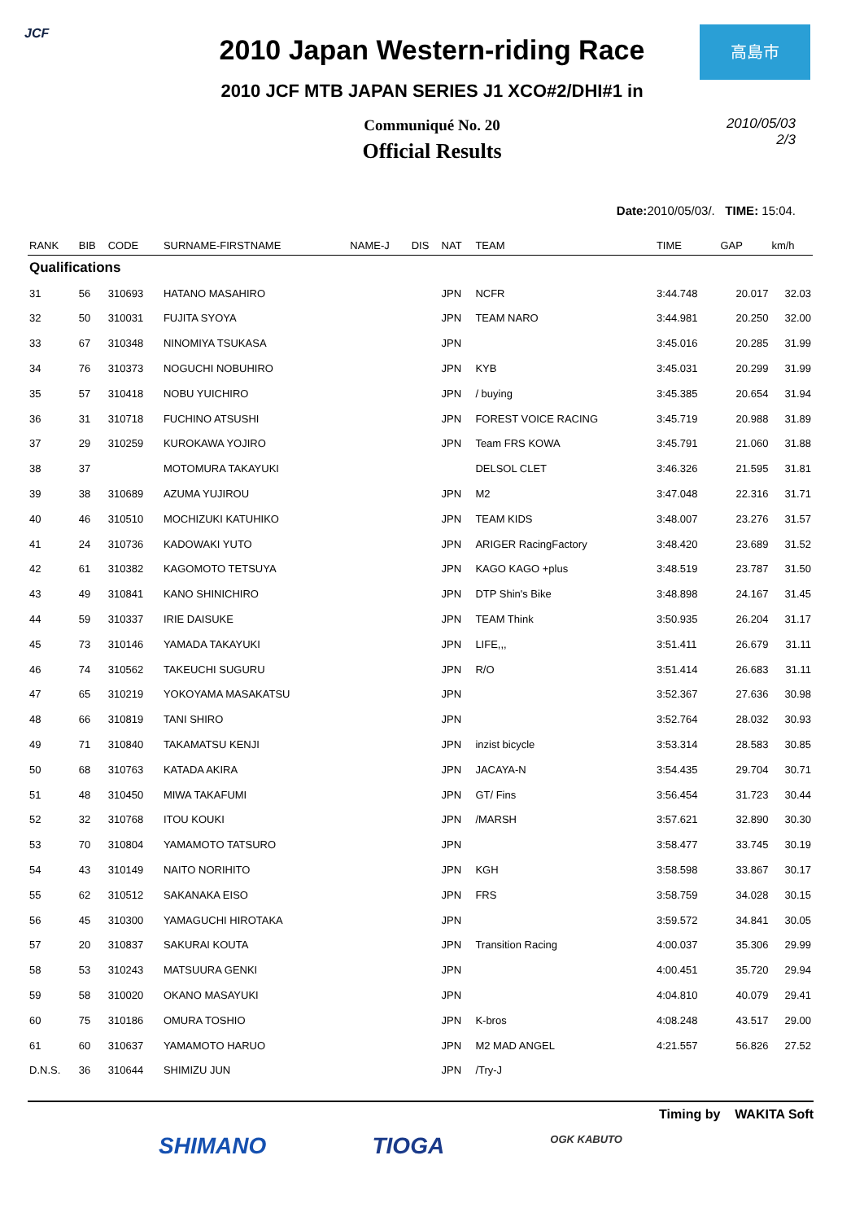JCF 高島市
2010 Japan Western-riding Race
2010 JCF MTB JAPAN SERIES J1 XCO#2/DHI#1 in
Communiqué No. 20
Official Results
2010/05/03
2/3
Date: 2010/05/03/. TIME: 15:04.
| RANK | BIB | CODE | SURNAME-FIRSTNAME | NAME-J | DIS | NAT | TEAM | TIME | GAP | km/h |
| --- | --- | --- | --- | --- | --- | --- | --- | --- | --- | --- |
| Qualifications | | | | | | | | | | |
| 31 | 56 | 310693 | HATANO MASAHIRO | | | JPN | NCFR | 3:44.748 | 20.017 | 32.03 |
| 32 | 50 | 310031 | FUJITA SYOYA | | | JPN | TEAM NARO | 3:44.981 | 20.250 | 32.00 |
| 33 | 67 | 310348 | NINOMIYA TSUKASA | | | JPN | | 3:45.016 | 20.285 | 31.99 |
| 34 | 76 | 310373 | NOGUCHI NOBUHIRO | | | JPN | KYB | 3:45.031 | 20.299 | 31.99 |
| 35 | 57 | 310418 | NOBU YUICHIRO | | | JPN | / buying | 3:45.385 | 20.654 | 31.94 |
| 36 | 31 | 310718 | FUCHINO ATSUSHI | | | JPN | FOREST VOICE RACING | 3:45.719 | 20.988 | 31.89 |
| 37 | 29 | 310259 | KUROKAWA YOJIRO | | | JPN | Team FRS KOWA | 3:45.791 | 21.060 | 31.88 |
| 38 | 37 | | MOTOMURA TAKAYUKI | | | | DELSOL CLET | 3:46.326 | 21.595 | 31.81 |
| 39 | 38 | 310689 | AZUMA YUJIROU | | | JPN | M2 | 3:47.048 | 22.316 | 31.71 |
| 40 | 46 | 310510 | MOCHIZUKI KATUHIKO | | | JPN | TEAM KIDS | 3:48.007 | 23.276 | 31.57 |
| 41 | 24 | 310736 | KADOWAKI YUTO | | | JPN | ARIGER RacingFactory | 3:48.420 | 23.689 | 31.52 |
| 42 | 61 | 310382 | KAGOMOTO TETSUYA | | | JPN | KAGO KAGO +plus | 3:48.519 | 23.787 | 31.50 |
| 43 | 49 | 310841 | KANO SHINICHIRO | | | JPN | DTP Shin's Bike | 3:48.898 | 24.167 | 31.45 |
| 44 | 59 | 310337 | IRIE DAISUKE | | | JPN | TEAM Think | 3:50.935 | 26.204 | 31.17 |
| 45 | 73 | 310146 | YAMADA TAKAYUKI | | | JPN | LIFE,,, | 3:51.411 | 26.679 | 31.11 |
| 46 | 74 | 310562 | TAKEUCHI SUGURU | | | JPN | R/O | 3:51.414 | 26.683 | 31.11 |
| 47 | 65 | 310219 | YOKOYAMA MASAKATSU | | | JPN | | 3:52.367 | 27.636 | 30.98 |
| 48 | 66 | 310819 | TANI SHIRO | | | JPN | | 3:52.764 | 28.032 | 30.93 |
| 49 | 71 | 310840 | TAKAMATSU KENJI | | | JPN | inzist bicycle | 3:53.314 | 28.583 | 30.85 |
| 50 | 68 | 310763 | KATADA AKIRA | | | JPN | JACAYA-N | 3:54.435 | 29.704 | 30.71 |
| 51 | 48 | 310450 | MIWA TAKAFUMI | | | JPN | GT/ Fins | 3:56.454 | 31.723 | 30.44 |
| 52 | 32 | 310768 | ITOU KOUKI | | | JPN | /MARSH | 3:57.621 | 32.890 | 30.30 |
| 53 | 70 | 310804 | YAMAMOTO TATSURO | | | JPN | | 3:58.477 | 33.745 | 30.19 |
| 54 | 43 | 310149 | NAITO NORIHITO | | | JPN | KGH | 3:58.598 | 33.867 | 30.17 |
| 55 | 62 | 310512 | SAKANAKA EISO | | | JPN | FRS | 3:58.759 | 34.028 | 30.15 |
| 56 | 45 | 310300 | YAMAGUCHI HIROTAKA | | | JPN | | 3:59.572 | 34.841 | 30.05 |
| 57 | 20 | 310837 | SAKURAI KOUTA | | | JPN | Transition Racing | 4:00.037 | 35.306 | 29.99 |
| 58 | 53 | 310243 | MATSUURA GENKI | | | JPN | | 4:00.451 | 35.720 | 29.94 |
| 59 | 58 | 310020 | OKANO MASAYUKI | | | JPN | | 4:04.810 | 40.079 | 29.41 |
| 60 | 75 | 310186 | OMURA TOSHIO | | | JPN | K-bros | 4:08.248 | 43.517 | 29.00 |
| 61 | 60 | 310637 | YAMAMOTO HARUO | | | JPN | M2 MAD ANGEL | 4:21.557 | 56.826 | 27.52 |
| D.N.S. | 36 | 310644 | SHIMIZU JUN | | | JPN | /Try-J | | | |
Timing by WAKITA Soft
SHIMANO TIOGA OGK KABUTO